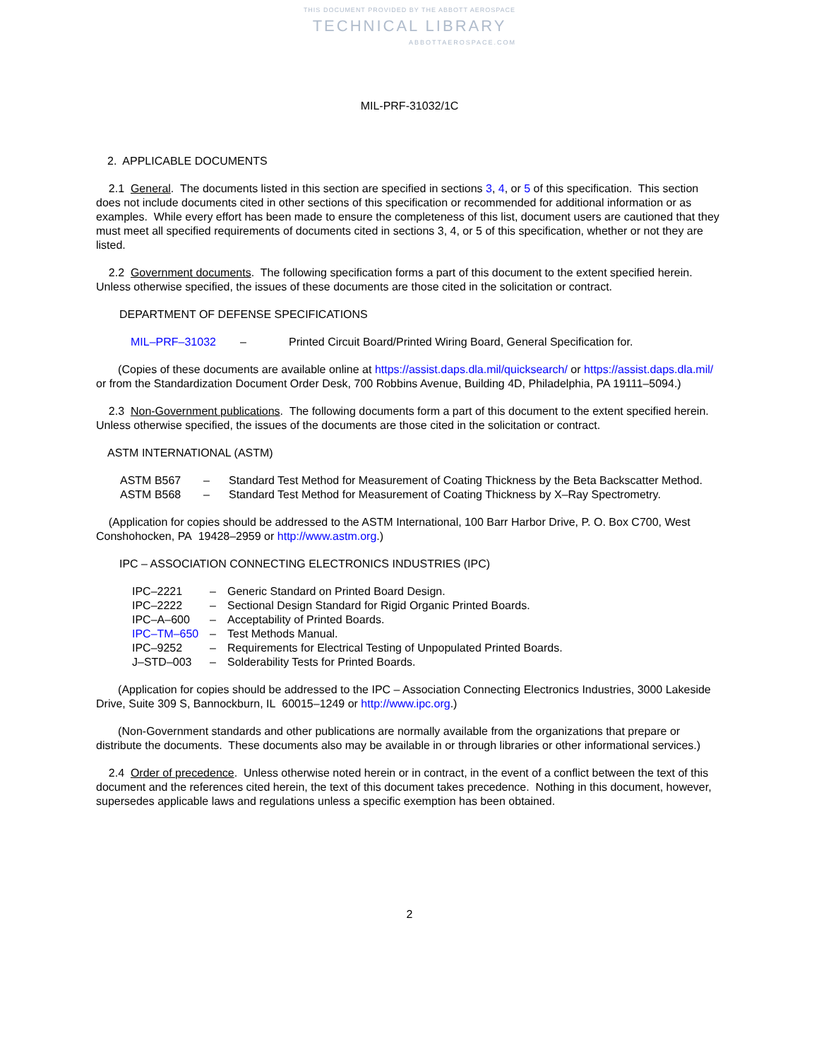THIS DOCUMENT PROVIDED BY THE ABBOTT AEROSPACE
TECHNICAL LIBRARY
ABBOTTAEROSPACE.COM
MIL-PRF-31032/1C
2. APPLICABLE DOCUMENTS
2.1 General. The documents listed in this section are specified in sections 3, 4, or 5 of this specification. This section does not include documents cited in other sections of this specification or recommended for additional information or as examples. While every effort has been made to ensure the completeness of this list, document users are cautioned that they must meet all specified requirements of documents cited in sections 3, 4, or 5 of this specification, whether or not they are listed.
2.2 Government documents. The following specification forms a part of this document to the extent specified herein. Unless otherwise specified, the issues of these documents are those cited in the solicitation or contract.
DEPARTMENT OF DEFENSE SPECIFICATIONS
| MIL–PRF–31032 | – | Printed Circuit Board/Printed Wiring Board, General Specification for. |
(Copies of these documents are available online at https://assist.daps.dla.mil/quicksearch/ or https://assist.daps.dla.mil/ or from the Standardization Document Order Desk, 700 Robbins Avenue, Building 4D, Philadelphia, PA 19111–5094.)
2.3 Non-Government publications. The following documents form a part of this document to the extent specified herein. Unless otherwise specified, the issues of the documents are those cited in the solicitation or contract.
ASTM INTERNATIONAL (ASTM)
| ASTM B567 | – | Standard Test Method for Measurement of Coating Thickness by the Beta Backscatter Method. |
| ASTM B568 | – | Standard Test Method for Measurement of Coating Thickness by X–Ray Spectrometry. |
(Application for copies should be addressed to the ASTM International, 100 Barr Harbor Drive, P. O. Box C700, West Conshohocken, PA 19428–2959 or http://www.astm.org.)
IPC – ASSOCIATION CONNECTING ELECTRONICS INDUSTRIES (IPC)
| IPC–2221 | – | Generic Standard on Printed Board Design. |
| IPC–2222 | – | Sectional Design Standard for Rigid Organic Printed Boards. |
| IPC–A–600 | – | Acceptability of Printed Boards. |
| IPC–TM–650 | – | Test Methods Manual. |
| IPC–9252 | – | Requirements for Electrical Testing of Unpopulated Printed Boards. |
| J–STD–003 | – | Solderability Tests for Printed Boards. |
(Application for copies should be addressed to the IPC – Association Connecting Electronics Industries, 3000 Lakeside Drive, Suite 309 S, Bannockburn, IL 60015–1249 or http://www.ipc.org.)
(Non-Government standards and other publications are normally available from the organizations that prepare or distribute the documents. These documents also may be available in or through libraries or other informational services.)
2.4 Order of precedence. Unless otherwise noted herein or in contract, in the event of a conflict between the text of this document and the references cited herein, the text of this document takes precedence. Nothing in this document, however, supersedes applicable laws and regulations unless a specific exemption has been obtained.
2